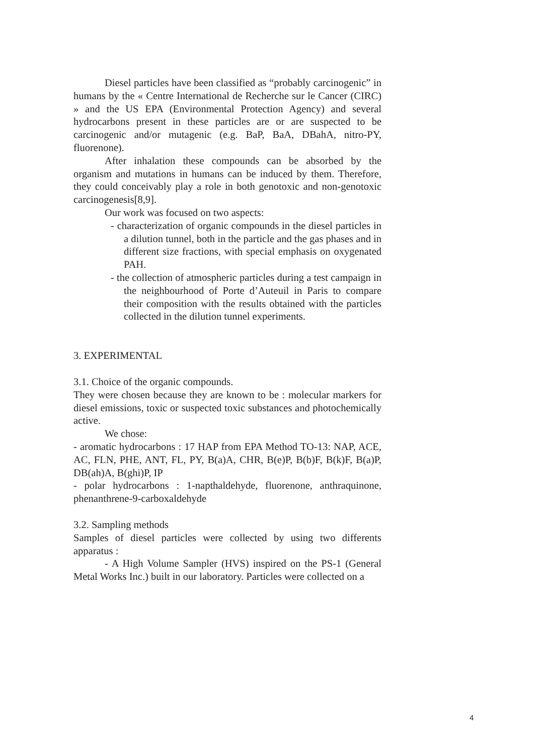Diesel particles have been classified as “probably carcinogenic” in humans by the « Centre International de Recherche sur le Cancer (CIRC) » and the US EPA (Environmental Protection Agency) and several hydrocarbons present in these particles are or are suspected to be carcinogenic and/or mutagenic (e.g. BaP, BaA, DBahA, nitro-PY, fluorenone).
After inhalation these compounds can be absorbed by the organism and mutations in humans can be induced by them. Therefore, they could conceivably play a role in both genotoxic and non-genotoxic carcinogenesis[8,9].
Our work was focused on two aspects:
- characterization of organic compounds in the diesel particles in a dilution tunnel, both in the particle and the gas phases and in different size fractions, with special emphasis on oxygenated PAH.
- the collection of atmospheric particles during a test campaign in the neighbourhood of Porte d’Auteuil in Paris to compare their composition with the results obtained with the particles collected in the dilution tunnel experiments.
3. EXPERIMENTAL
3.1. Choice of the organic compounds.
They were chosen because they are known to be : molecular markers for diesel emissions, toxic or suspected toxic substances and photochemically active.
We chose:
- aromatic hydrocarbons : 17 HAP from EPA Method TO-13: NAP, ACE, AC, FLN, PHE, ANT, FL, PY, B(a)A, CHR, B(e)P, B(b)F, B(k)F, B(a)P, DB(ah)A, B(ghi)P, IP
- polar hydrocarbons : 1-napthaldehyde, fluorenone, anthraquinone, phenanthrene-9-carboxaldehyde
3.2. Sampling methods
Samples of diesel particles were collected by using two differents apparatus :
- A High Volume Sampler (HVS) inspired on the PS-1 (General Metal Works Inc.) built in our laboratory. Particles were collected on a
4